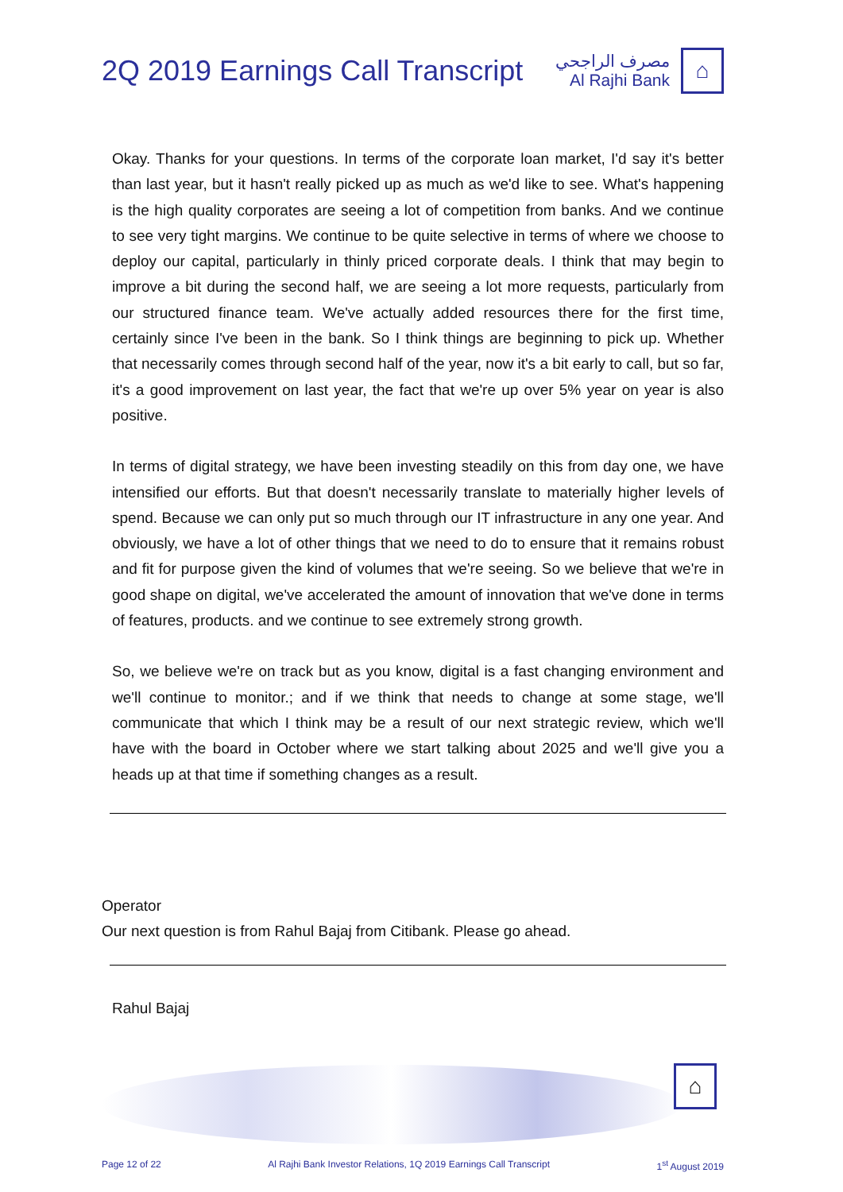2Q 2019 Earnings Call Transcript
مصرف الراجحي
Al Rajhi Bank
⌂
Okay. Thanks for your questions. In terms of the corporate loan market, I'd say it's better than last year, but it hasn't really picked up as much as we'd like to see. What's happening is the high quality corporates are seeing a lot of competition from banks. And we continue to see very tight margins. We continue to be quite selective in terms of where we choose to deploy our capital, particularly in thinly priced corporate deals. I think that may begin to improve a bit during the second half, we are seeing a lot more requests, particularly from our structured finance team. We've actually added resources there for the first time, certainly since I've been in the bank. So I think things are beginning to pick up. Whether that necessarily comes through second half of the year, now it's a bit early to call, but so far, it's a good improvement on last year, the fact that we're up over 5% year on year is also positive.
In terms of digital strategy, we have been investing steadily on this from day one, we have intensified our efforts. But that doesn't necessarily translate to materially higher levels of spend. Because we can only put so much through our IT infrastructure in any one year. And obviously, we have a lot of other things that we need to do to ensure that it remains robust and fit for purpose given the kind of volumes that we're seeing. So we believe that we're in good shape on digital, we've accelerated the amount of innovation that we've done in terms of features, products. and we continue to see extremely strong growth.
So, we believe we're on track but as you know, digital is a fast changing environment and we'll continue to monitor.; and if we think that needs to change at some stage, we'll communicate that which I think may be a result of our next strategic review, which we'll have with the board in October where we start talking about 2025 and we'll give you a heads up at that time if something changes as a result.
Operator
Our next question is from Rahul Bajaj from Citibank. Please go ahead.
Rahul Bajaj
⌂
Page 12 of 22 Al Rajhi Bank Investor Relations, 1Q 2019 Earnings Call Transcript 1<sup>st</sup> August 2019